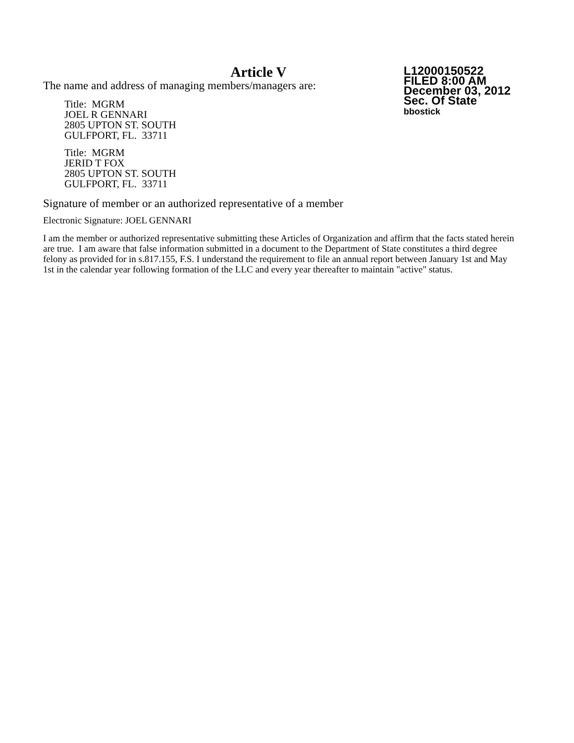Article V
The name and address of managing members/managers are:
Title: MGRM
JOEL R GENNARI
2805 UPTON ST. SOUTH
GULFPORT, FL. 33711
Title: MGRM
JERID T FOX
2805 UPTON ST. SOUTH
GULFPORT, FL. 33711
L12000150522
FILED 8:00 AM
December 03, 2012
Sec. Of State
bbostick
Signature of member or an authorized representative of a member
Electronic Signature: JOEL GENNARI
I am the member or authorized representative submitting these Articles of Organization and affirm that the facts stated herein are true. I am aware that false information submitted in a document to the Department of State constitutes a third degree felony as provided for in s.817.155, F.S. I understand the requirement to file an annual report between January 1st and May 1st in the calendar year following formation of the LLC and every year thereafter to maintain "active" status.